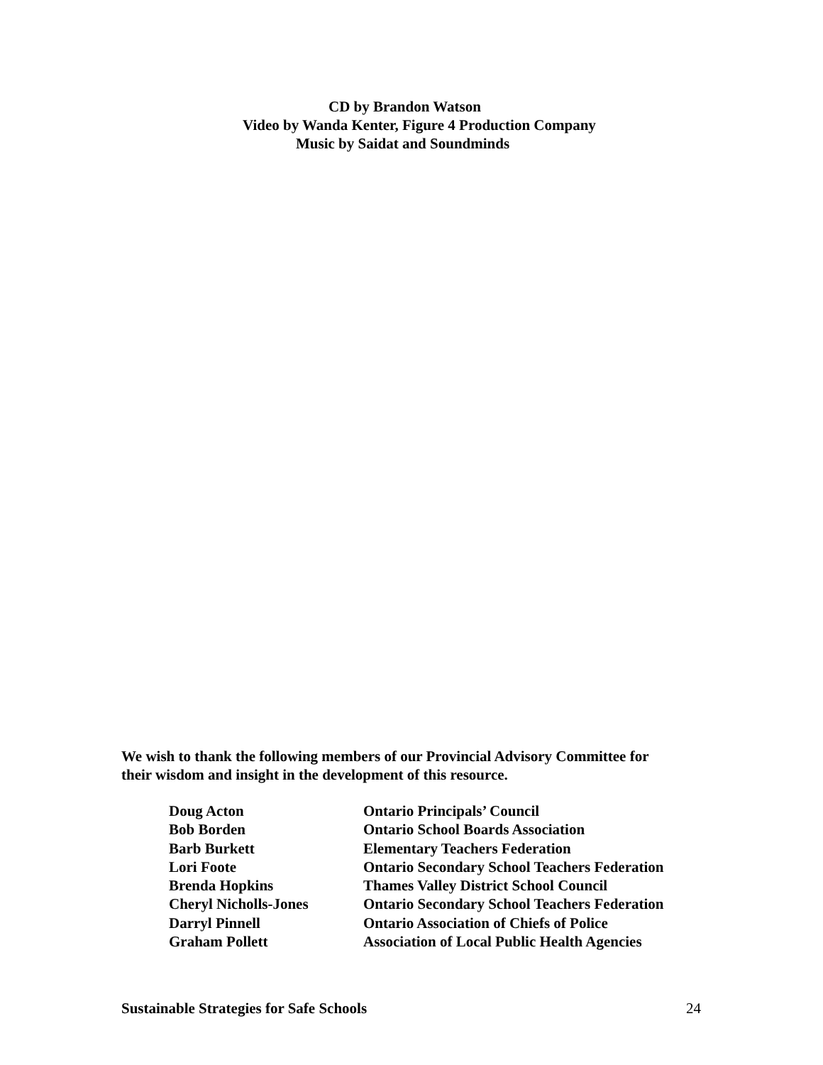CD by Brandon Watson
Video by Wanda Kenter, Figure 4 Production Company
Music by Saidat and Soundminds
We wish to thank the following members of our Provincial Advisory Committee for
their wisdom and insight in the development of this resource.
| Doug Acton | Ontario Principals’ Council |
| Bob Borden | Ontario School Boards Association |
| Barb Burkett | Elementary Teachers Federation |
| Lori Foote | Ontario Secondary School Teachers Federation |
| Brenda Hopkins | Thames Valley District School Council |
| Cheryl Nicholls-Jones | Ontario Secondary School Teachers Federation |
| Darryl Pinnell | Ontario Association of Chiefs of Police |
| Graham Pollett | Association of Local Public Health Agencies |
Sustainable Strategies for Safe Schools 24